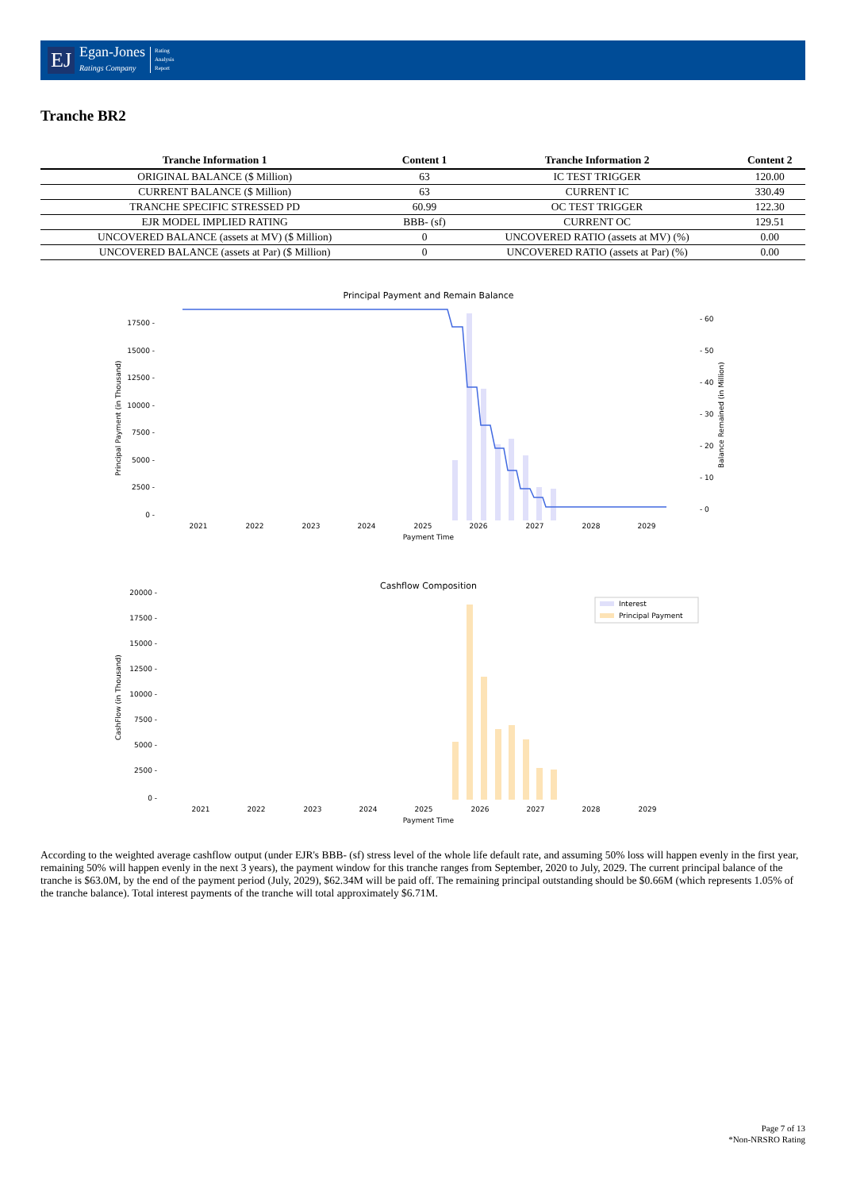EJ Egan-Jones
Ratings Company Rating
Analysis
Report
Tranche BR2
| Tranche Information 1 | Content 1 | Tranche Information 2 | Content 2 |
| --- | --- | --- | --- |
| ORIGINAL BALANCE ($ Million) | 63 | IC TEST TRIGGER | 120.00 |
| CURRENT BALANCE ($ Million) | 63 | CURRENT IC | 330.49 |
| TRANCHE SPECIFIC STRESSED PD | 60.99 | OC TEST TRIGGER | 122.30 |
| EJR MODEL IMPLIED RATING | BBB- (sf) | CURRENT OC | 129.51 |
| UNCOVERED BALANCE (assets at MV) ($ Million) | 0 | UNCOVERED RATIO (assets at MV) (%) | 0.00 |
| UNCOVERED BALANCE (assets at Par) ($ Million) | 0 | UNCOVERED RATIO (assets at Par) (%) | 0.00 |
Principal Payment and Remain Balance
17500 -
15000 -
12500 -
10000 -
7500 -
5000 -
2500 -
0 -
- 60
- 50
- 40
- 30
- 20
- 10
- 0
2021
2022
2023
2024
2025
2026
2027
2028
2029
Payment Time
Principal Payment (in Thousand)
Balance Remained (in Million)
Cashflow Composition
Interest
Principal Payment
20000 -
17500 -
15000 -
12500 -
10000 -
7500 -
5000 -
2500 -
0 -
2021
2022
2023
2024
2025
2026
2027
2028
2029
Payment Time
CashFlow (in Thousand)
According to the weighted average cashflow output (under EJR's BBB- (sf) stress level of the whole life default rate, and assuming 50% loss will happen evenly in the first year, remaining 50% will happen evenly in the next 3 years), the payment window for this tranche ranges from September, 2020 to July, 2029. The current principal balance of the tranche is $63.0M, by the end of the payment period (July, 2029), $62.34M will be paid off. The remaining principal outstanding should be $0.66M (which represents 1.05% of the tranche balance). Total interest payments of the tranche will total approximately $6.71M.
Page 7 of 13
*Non-NRSRO Rating